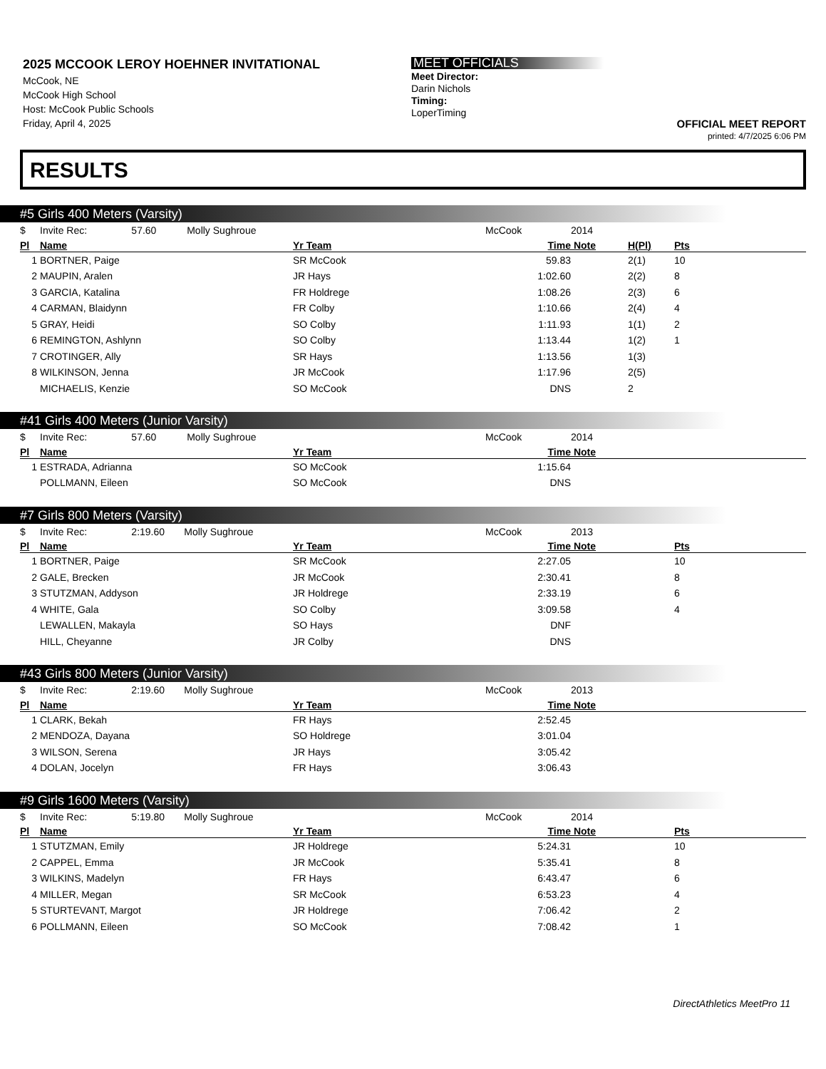2025 MCCOOK LEROY HOEHNER INVITATIONAL
McCook, NE
McCook High School
Host: McCook Public Schools
Friday, April 4, 2025
MEET OFFICIALS
Meet Director:
Darin Nichols
Timing:
LoperTiming
OFFICIAL MEET REPORT
printed: 4/7/2025 6:06 PM
RESULTS
#5 Girls 400 Meters (Varsity)
| $ | Invite Rec: 57.60 Molly Sughroue | | McCook | 2014 | | |
| Pl | Name | Yr Team | Time | Note | H(Pl) | Pts |
| 1 | BORTNER, Paige | SR McCook | 59.83 | | 2(1) | 10 |
| 2 | MAUPIN, Aralen | JR Hays | 1:02.60 | | 2(2) | 8 |
| 3 | GARCIA, Katalina | FR Holdrege | 1:08.26 | | 2(3) | 6 |
| 4 | CARMAN, Blaidynn | FR Colby | 1:10.66 | | 2(4) | 4 |
| 5 | GRAY, Heidi | SO Colby | 1:11.93 | | 1(1) | 2 |
| 6 | REMINGTON, Ashlynn | SO Colby | 1:13.44 | | 1(2) | 1 |
| 7 | CROTINGER, Ally | SR Hays | 1:13.56 | | 1(3) | |
| 8 | WILKINSON, Jenna | JR McCook | 1:17.96 | | 2(5) | |
| | MICHAELIS, Kenzie | SO McCook | DNS | | 2 | |
#41 Girls 400 Meters (Junior Varsity)
| $ | Invite Rec: 57.60 Molly Sughroue | | McCook | 2014 | | |
| Pl | Name | Yr Team | Time | Note | | |
| 1 | ESTRADA, Adrianna | SO McCook | 1:15.64 | | | |
| | POLLMANN, Eileen | SO McCook | DNS | | | |
#7 Girls 800 Meters (Varsity)
| $ | Invite Rec: 2:19.60 Molly Sughroue | | McCook | 2013 | | |
| Pl | Name | Yr Team | Time | Note | | Pts |
| 1 | BORTNER, Paige | SR McCook | 2:27.05 | | | 10 |
| 2 | GALE, Brecken | JR McCook | 2:30.41 | | | 8 |
| 3 | STUTZMAN, Addyson | JR Holdrege | 2:33.19 | | | 6 |
| 4 | WHITE, Gala | SO Colby | 3:09.58 | | | 4 |
| | LEWALLEN, Makayla | SO Hays | DNF | | | |
| | HILL, Cheyanne | JR Colby | DNS | | | |
#43 Girls 800 Meters (Junior Varsity)
| $ | Invite Rec: 2:19.60 Molly Sughroue | | McCook | 2013 | | |
| Pl | Name | Yr Team | Time | Note | | |
| 1 | CLARK, Bekah | FR Hays | 2:52.45 | | | |
| 2 | MENDOZA, Dayana | SO Holdrege | 3:01.04 | | | |
| 3 | WILSON, Serena | JR Hays | 3:05.42 | | | |
| 4 | DOLAN, Jocelyn | FR Hays | 3:06.43 | | | |
#9 Girls 1600 Meters (Varsity)
| $ | Invite Rec: 5:19.80 Molly Sughroue | | McCook | 2014 | | |
| Pl | Name | Yr Team | Time | Note | | Pts |
| 1 | STUTZMAN, Emily | JR Holdrege | 5:24.31 | | | 10 |
| 2 | CAPPEL, Emma | JR McCook | 5:35.41 | | | 8 |
| 3 | WILKINS, Madelyn | FR Hays | 6:43.47 | | | 6 |
| 4 | MILLER, Megan | SR McCook | 6:53.23 | | | 4 |
| 5 | STURTEVANT, Margot | JR Holdrege | 7:06.42 | | | 2 |
| 6 | POLLMANN, Eileen | SO McCook | 7:08.42 | | | 1 |
DirectAthletics MeetPro 11